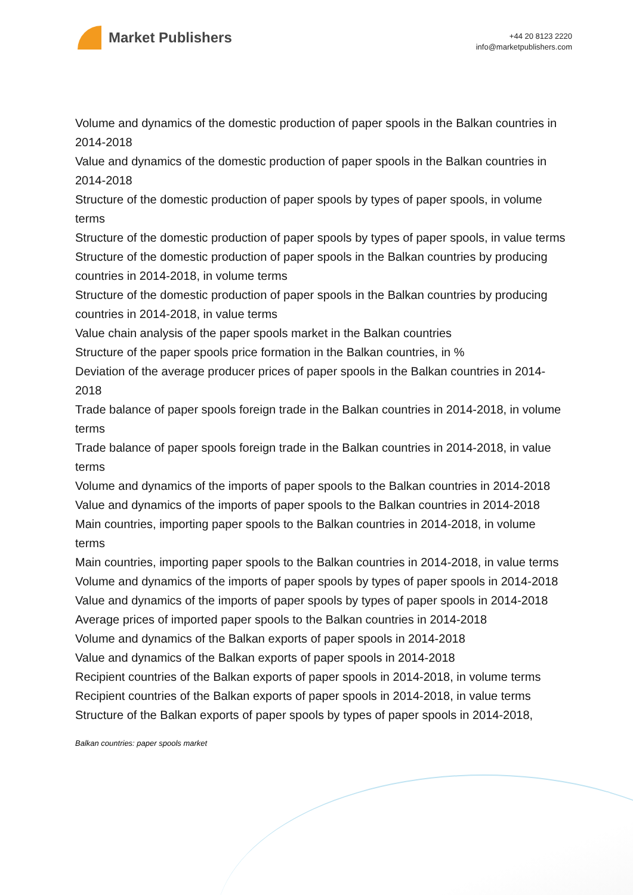Market Publishers
+44 20 8123 2220
info@marketpublishers.com
Volume and dynamics of the domestic production of paper spools in the Balkan countries in 2014-2018
Value and dynamics of the domestic production of paper spools in the Balkan countries in 2014-2018
Structure of the domestic production of paper spools by types of paper spools, in volume terms
Structure of the domestic production of paper spools by types of paper spools, in value terms
Structure of the domestic production of paper spools in the Balkan countries by producing countries in 2014-2018, in volume terms
Structure of the domestic production of paper spools in the Balkan countries by producing countries in 2014-2018, in value terms
Value chain analysis of the paper spools market in the Balkan countries
Structure of the paper spools price formation in the Balkan countries, in %
Deviation of the average producer prices of paper spools in the Balkan countries in 2014-2018
Trade balance of paper spools foreign trade in the Balkan countries in 2014-2018, in volume terms
Trade balance of paper spools foreign trade in the Balkan countries in 2014-2018, in value terms
Volume and dynamics of the imports of paper spools to the Balkan countries in 2014-2018
Value and dynamics of the imports of paper spools to the Balkan countries in 2014-2018
Main countries, importing paper spools to the Balkan countries in 2014-2018, in volume terms
Main countries, importing paper spools to the Balkan countries in 2014-2018, in value terms
Volume and dynamics of the imports of paper spools by types of paper spools in 2014-2018
Value and dynamics of the imports of paper spools by types of paper spools in 2014-2018
Average prices of imported paper spools to the Balkan countries in 2014-2018
Volume and dynamics of the Balkan exports of paper spools in 2014-2018
Value and dynamics of the Balkan exports of paper spools in 2014-2018
Recipient countries of the Balkan exports of paper spools in 2014-2018, in volume terms
Recipient countries of the Balkan exports of paper spools in 2014-2018, in value terms
Structure of the Balkan exports of paper spools by types of paper spools in 2014-2018,
Balkan countries: paper spools market